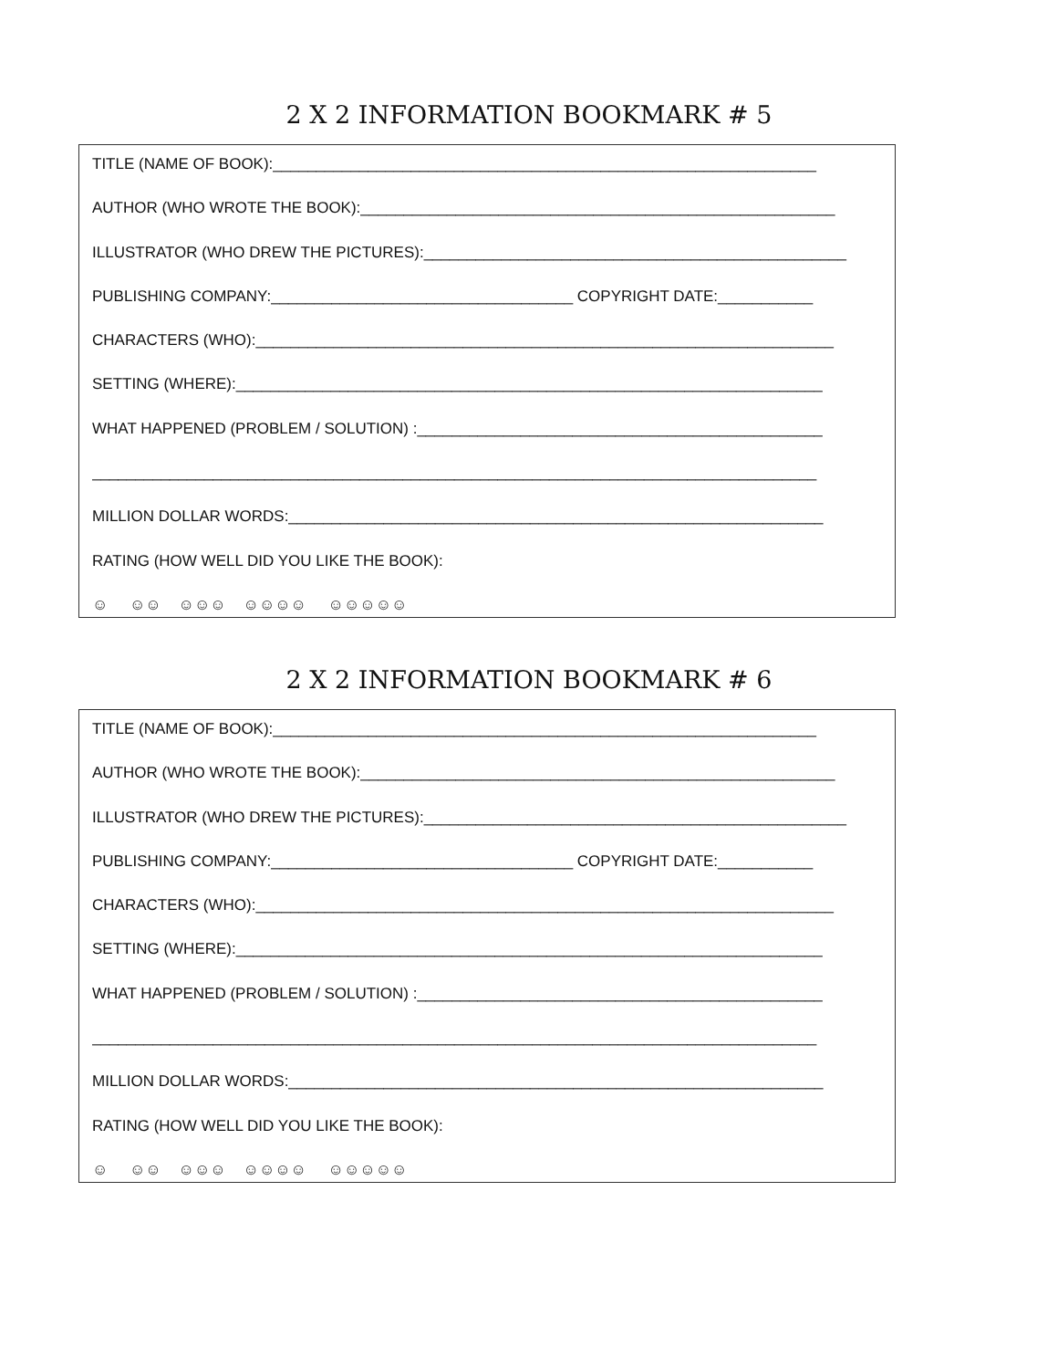2 X 2 INFORMATION BOOKMARK # 5
TITLE (NAME OF BOOK):_______________________________________________________________
AUTHOR (WHO WROTE THE BOOK):_______________________________________________________
ILLUSTRATOR (WHO DREW THE PICTURES):_________________________________________________
PUBLISHING COMPANY:___________________________________ COPYRIGHT DATE:___________
CHARACTERS (WHO):___________________________________________________________________
SETTING (WHERE):____________________________________________________________________
WHAT HAPPENED (PROBLEM / SOLUTION) :_______________________________________________
____________________________________________________________________________________
MILLION DOLLAR WORDS:______________________________________________________________
RATING (HOW WELL DID YOU LIKE THE BOOK):
☺ ☺☺ ☺☺☺ ☺☺☺☺ ☺☺☺☺☺
2 X 2 INFORMATION BOOKMARK # 6
TITLE (NAME OF BOOK):_______________________________________________________________
AUTHOR (WHO WROTE THE BOOK):_______________________________________________________
ILLUSTRATOR (WHO DREW THE PICTURES):_________________________________________________
PUBLISHING COMPANY:___________________________________ COPYRIGHT DATE:___________
CHARACTERS (WHO):___________________________________________________________________
SETTING (WHERE):____________________________________________________________________
WHAT HAPPENED (PROBLEM / SOLUTION) :_______________________________________________
____________________________________________________________________________________
MILLION DOLLAR WORDS:______________________________________________________________
RATING (HOW WELL DID YOU LIKE THE BOOK):
☺ ☺☺ ☺☺☺ ☺☺☺☺ ☺☺☺☺☺